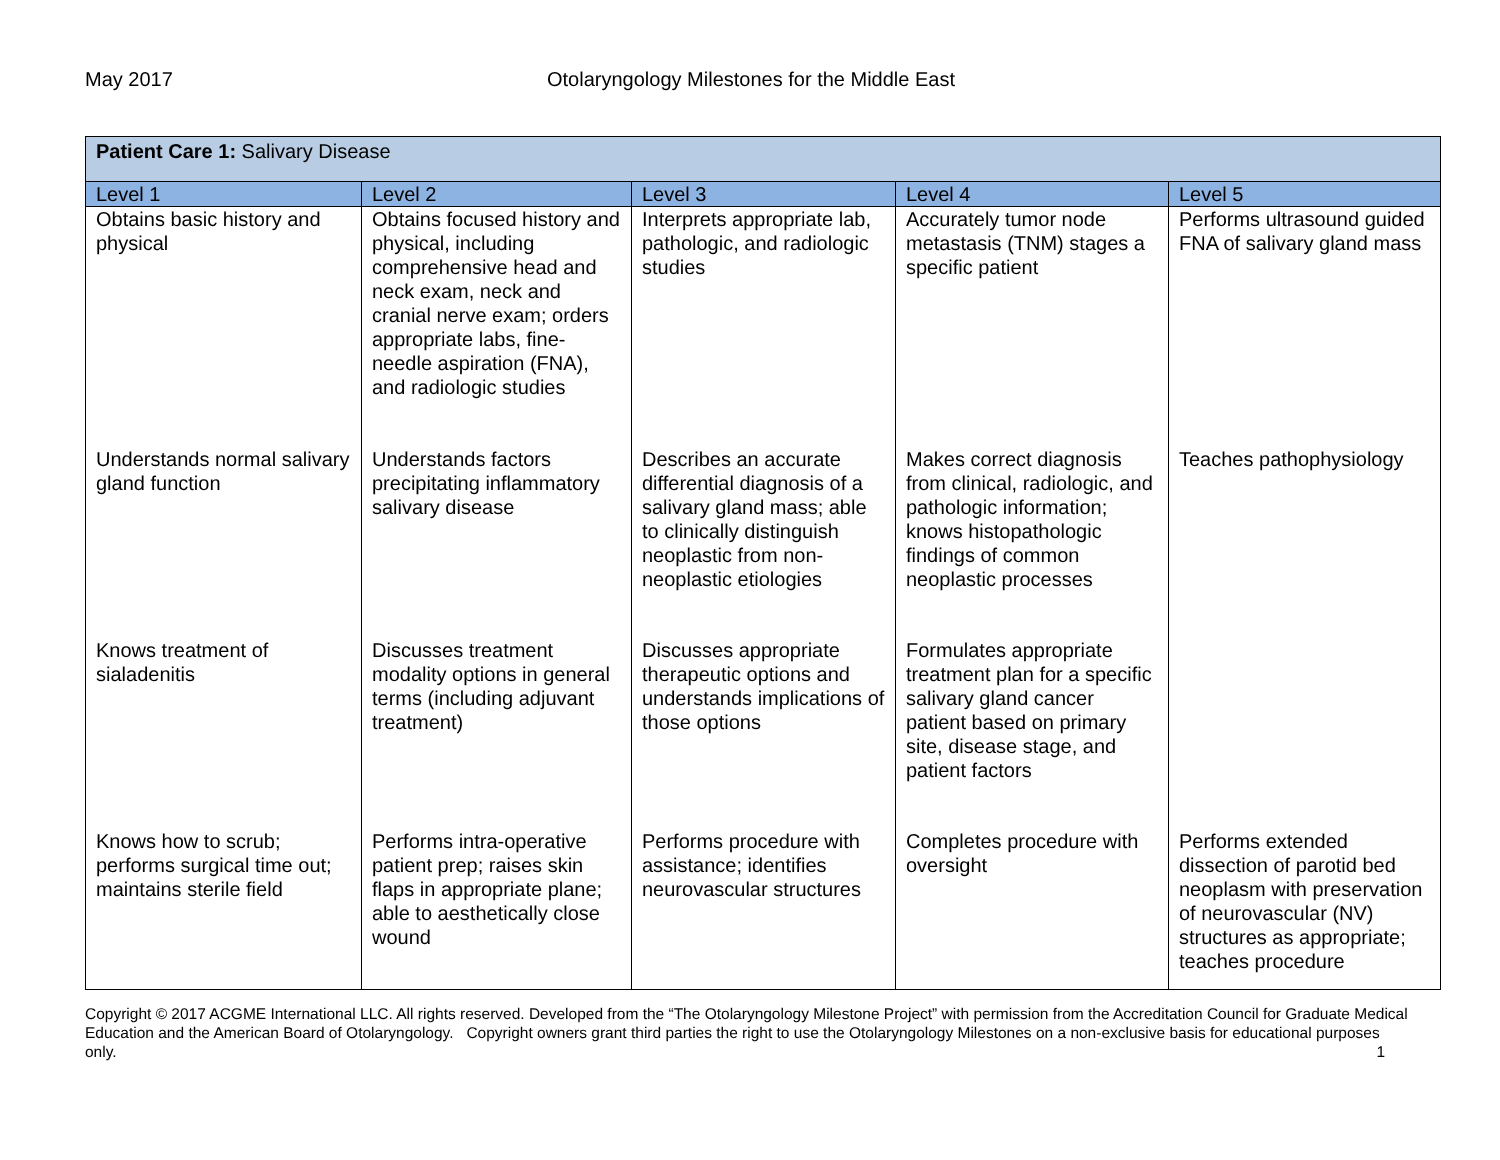May 2017 Otolaryngology Milestones for the Middle East
| Patient Care 1: Salivary Disease | | | | |
| --- | --- | --- | --- | --- |
| Level 1 | Level 2 | Level 3 | Level 4 | Level 5 |
| Obtains basic history and physical | Obtains focused history and physical, including comprehensive head and neck exam, neck and cranial nerve exam; orders appropriate labs, fine-needle aspiration (FNA), and radiologic studies | Interprets appropriate lab, pathologic, and radiologic studies | Accurately tumor node metastasis (TNM) stages a specific patient | Performs ultrasound guided FNA of salivary gland mass |
| Understands normal salivary gland function | Understands factors precipitating inflammatory salivary disease | Describes an accurate differential diagnosis of a salivary gland mass; able to clinically distinguish neoplastic from non-neoplastic etiologies | Makes correct diagnosis from clinical, radiologic, and pathologic information; knows histopathologic findings of common neoplastic processes | Teaches pathophysiology |
| Knows treatment of sialadenitis | Discusses treatment modality options in general terms (including adjuvant treatment) | Discusses appropriate therapeutic options and understands implications of those options | Formulates appropriate treatment plan for a specific salivary gland cancer patient based on primary site, disease stage, and patient factors | |
| Knows how to scrub; performs surgical time out; maintains sterile field | Performs intra-operative patient prep; raises skin flaps in appropriate plane; able to aesthetically close wound | Performs procedure with assistance; identifies neurovascular structures | Completes procedure with oversight | Performs extended dissection of parotid bed neoplasm with preservation of neurovascular (NV) structures as appropriate; teaches procedure |
Copyright © 2017 ACGME International LLC. All rights reserved. Developed from the “The Otolaryngology Milestone Project” with permission from the Accreditation Council for Graduate Medical Education and the American Board of Otolaryngology. Copyright owners grant third parties the right to use the Otolaryngology Milestones on a non-exclusive basis for educational purposes only. 1